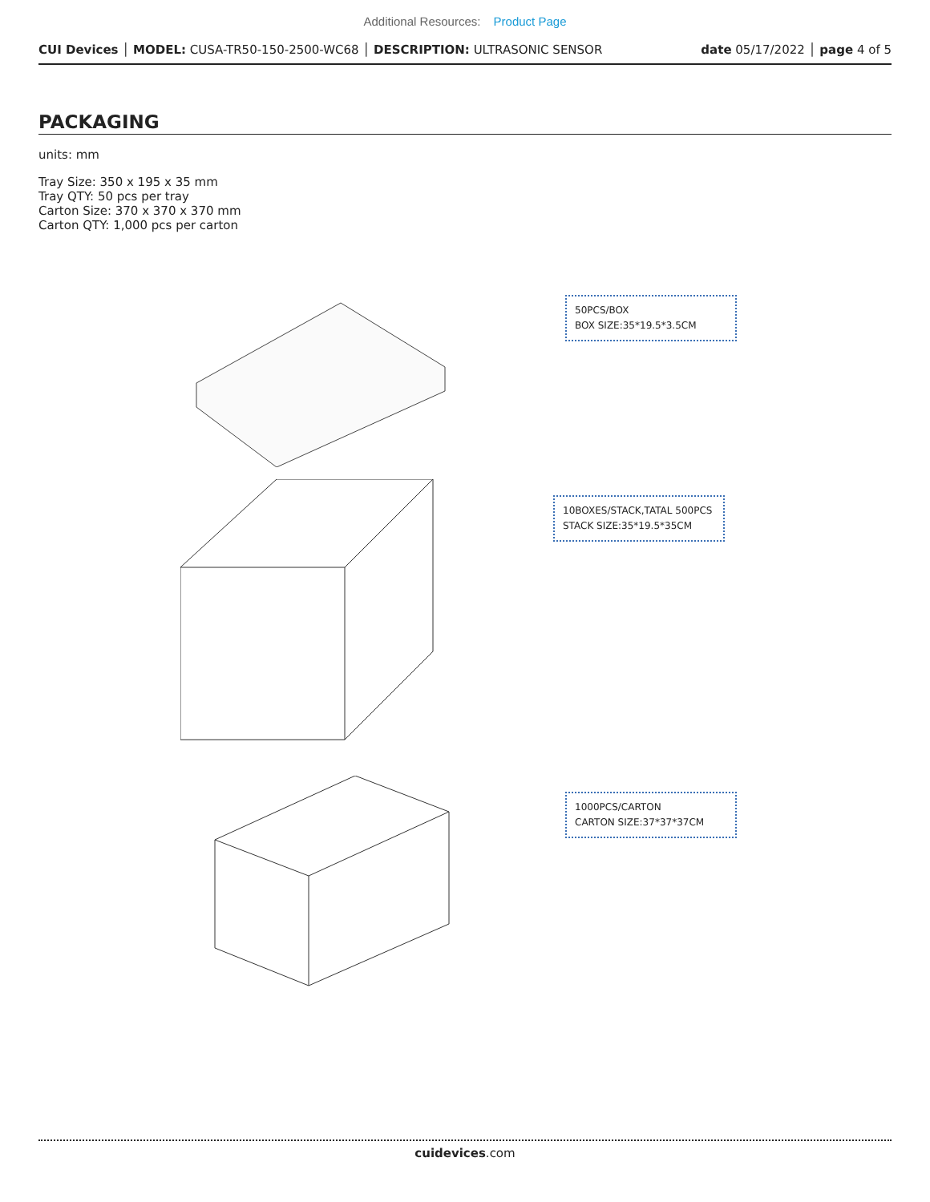Additional Resources: Product Page
CUI Devices │ MODEL: CUSA-TR50-150-2500-WC68 │ DESCRIPTION: ULTRASONIC SENSOR
date 05/17/2022 │ page 4 of 5
PACKAGING
units: mm
Tray Size: 350 x 195 x 35 mm
Tray QTY: 50 pcs per tray
Carton Size: 370 x 370 x 370 mm
Carton QTY: 1,000 pcs per carton
50PCS/BOX
BOX SIZE:35*19.5*3.5CM
10BOXES/STACK,TATAL 500PCS
STACK SIZE:35*19.5*35CM
1000PCS/CARTON
CARTON SIZE:37*37*37CM
cuidevices.com